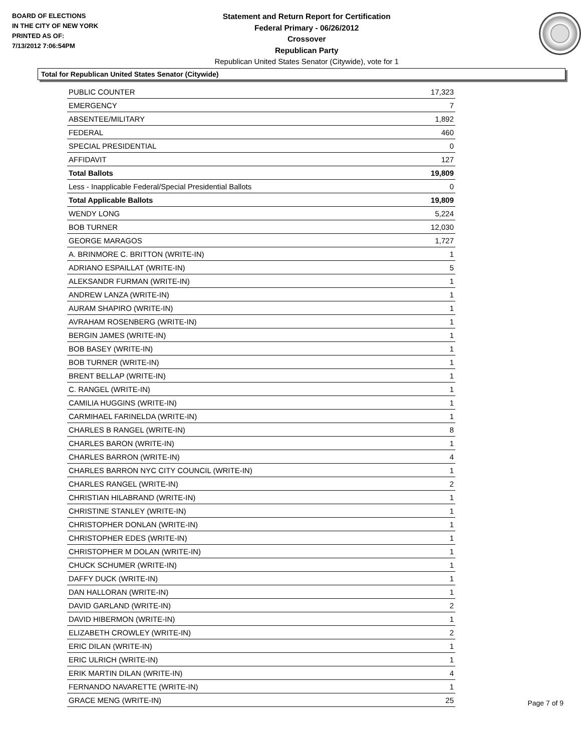BOARD OF ELECTIONS
IN THE CITY OF NEW YORK
PRINTED AS OF:
7/13/2012 7:06:54PM
Statement and Return Report for Certification
Federal Primary - 06/26/2012
Crossover
Republican Party
Republican United States Senator (Citywide), vote for 1
Total for Republican United States Senator (Citywide)
| PUBLIC COUNTER | 17,323 |
| EMERGENCY | 7 |
| ABSENTEE/MILITARY | 1,892 |
| FEDERAL | 460 |
| SPECIAL PRESIDENTIAL | 0 |
| AFFIDAVIT | 127 |
| Total Ballots | 19,809 |
| Less - Inapplicable Federal/Special Presidential Ballots | 0 |
| Total Applicable Ballots | 19,809 |
| WENDY LONG | 5,224 |
| BOB TURNER | 12,030 |
| GEORGE MARAGOS | 1,727 |
| A. BRINMORE C. BRITTON (WRITE-IN) | 1 |
| ADRIANO ESPAILLAT (WRITE-IN) | 5 |
| ALEKSANDR FURMAN (WRITE-IN) | 1 |
| ANDREW LANZA (WRITE-IN) | 1 |
| AURAM SHAPIRO (WRITE-IN) | 1 |
| AVRAHAM ROSENBERG (WRITE-IN) | 1 |
| BERGIN JAMES (WRITE-IN) | 1 |
| BOB BASEY (WRITE-IN) | 1 |
| BOB TURNER (WRITE-IN) | 1 |
| BRENT BELLAP (WRITE-IN) | 1 |
| C. RANGEL (WRITE-IN) | 1 |
| CAMILIA HUGGINS (WRITE-IN) | 1 |
| CARMIHAEL FARINELDA (WRITE-IN) | 1 |
| CHARLES B RANGEL (WRITE-IN) | 8 |
| CHARLES BARON (WRITE-IN) | 1 |
| CHARLES BARRON (WRITE-IN) | 4 |
| CHARLES BARRON NYC CITY COUNCIL (WRITE-IN) | 1 |
| CHARLES RANGEL (WRITE-IN) | 2 |
| CHRISTIAN HILABRAND (WRITE-IN) | 1 |
| CHRISTINE STANLEY (WRITE-IN) | 1 |
| CHRISTOPHER DONLAN (WRITE-IN) | 1 |
| CHRISTOPHER EDES (WRITE-IN) | 1 |
| CHRISTOPHER M DOLAN (WRITE-IN) | 1 |
| CHUCK SCHUMER (WRITE-IN) | 1 |
| DAFFY DUCK (WRITE-IN) | 1 |
| DAN HALLORAN (WRITE-IN) | 1 |
| DAVID GARLAND (WRITE-IN) | 2 |
| DAVID HIBERMON (WRITE-IN) | 1 |
| ELIZABETH CROWLEY (WRITE-IN) | 2 |
| ERIC DILAN (WRITE-IN) | 1 |
| ERIC ULRICH (WRITE-IN) | 1 |
| ERIK MARTIN DILAN (WRITE-IN) | 4 |
| FERNANDO NAVARETTE (WRITE-IN) | 1 |
| GRACE MENG (WRITE-IN) | 25 |
Page 7 of 9